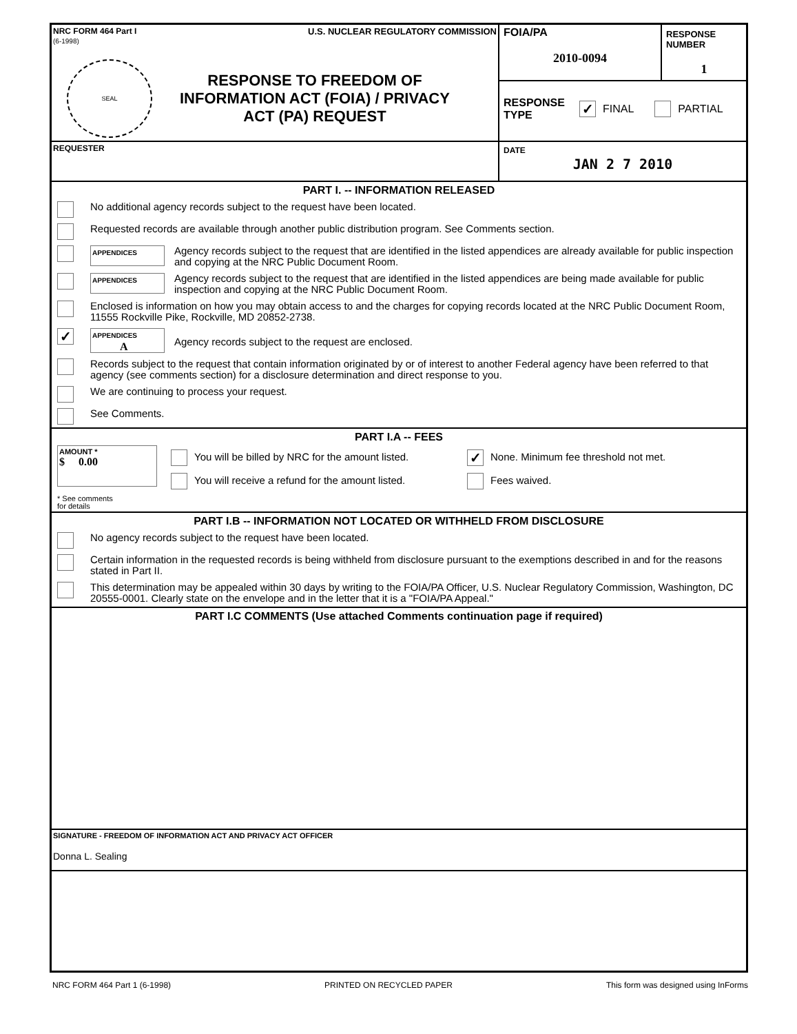NRC FORM 464 Part I
(6-1998) U.S. NUCLEAR REGULATORY COMMISSION
SEAL
RESPONSE TO FREEDOM OF
INFORMATION ACT (FOIA) / PRIVACY
ACT (PA) REQUEST
FOIA/PA
2010-0094
RESPONSE NUMBER
1
RESPONSE
TYPE ✓ FINAL PARTIAL
REQUESTER DATE
JAN 2 7 2010
PART I. -- INFORMATION RELEASED
No additional agency records subject to the request have been located.
Requested records are available through another public distribution program. See Comments section.
APPENDICES Agency records subject to the request that are identified in the listed appendices are already available for public inspection and copying at the NRC Public Document Room.
APPENDICES Agency records subject to the request that are identified in the listed appendices are being made available for public inspection and copying at the NRC Public Document Room.
Enclosed is information on how you may obtain access to and the charges for copying records located at the NRC Public Document Room, 11555 Rockville Pike, Rockville, MD 20852-2738.
✓ APPENDICES
A Agency records subject to the request are enclosed.
Records subject to the request that contain information originated by or of interest to another Federal agency have been referred to that agency (see comments section) for a disclosure determination and direct response to you.
We are continuing to process your request.
See Comments.
PART I.A -- FEES
AMOUNT *
$ 0.00
You will be billed by NRC for the amount listed. ✓ None. Minimum fee threshold not met.
You will receive a refund for the amount listed. Fees waived.
* See comments
for details
PART I.B -- INFORMATION NOT LOCATED OR WITHHELD FROM DISCLOSURE
No agency records subject to the request have been located.
Certain information in the requested records is being withheld from disclosure pursuant to the exemptions described in and for the reasons stated in Part II.
This determination may be appealed within 30 days by writing to the FOIA/PA Officer, U.S. Nuclear Regulatory Commission, Washington, DC 20555-0001. Clearly state on the envelope and in the letter that it is a "FOIA/PA Appeal."
PART I.C COMMENTS (Use attached Comments continuation page if required)
SIGNATURE - FREEDOM OF INFORMATION ACT AND PRIVACY ACT OFFICER
Donna L. Sealing
NRC FORM 464 Part 1 (6-1998) PRINTED ON RECYCLED PAPER This form was designed using InForms